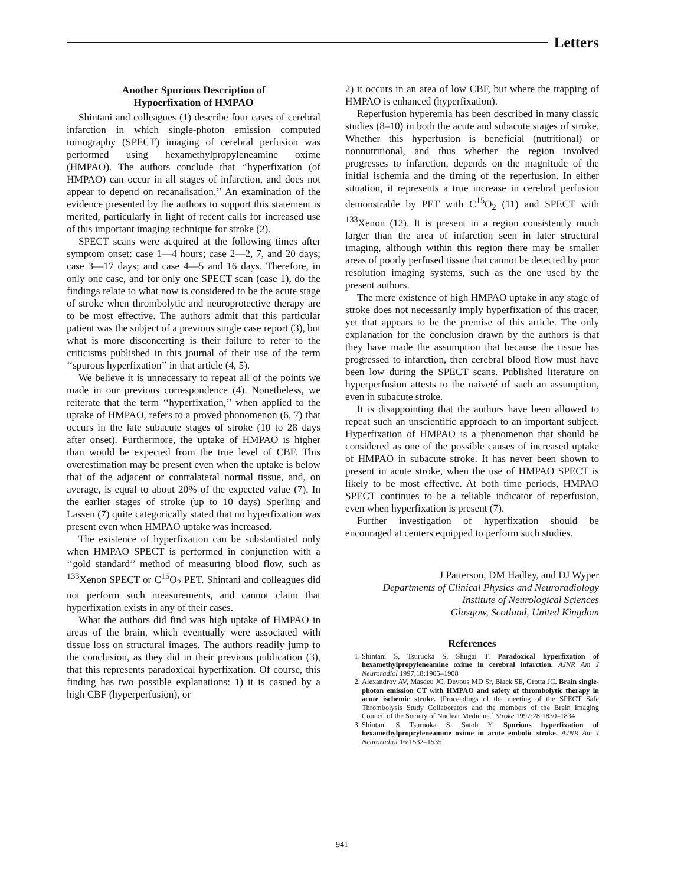Letters
Another Spurious Description of
Hypoerfixation of HMPAO
Shintani and colleagues (1) describe four cases of cerebral infarction in which single-photon emission computed tomography (SPECT) imaging of cerebral perfusion was performed using hexamethylpropyleneamine oxime (HMPAO). The authors conclude that ‘‘hyperfixation (of HMPAO) can occur in all stages of infarction, and does not appear to depend on recanalisation.’’ An examination of the evidence presented by the authors to support this statement is merited, particularly in light of recent calls for increased use of this important imaging technique for stroke (2).
SPECT scans were acquired at the following times after symptom onset: case 1—4 hours; case 2—2, 7, and 20 days; case 3—17 days; and case 4—5 and 16 days. Therefore, in only one case, and for only one SPECT scan (case 1), do the findings relate to what now is considered to be the acute stage of stroke when thrombolytic and neuroprotective therapy are to be most effective. The authors admit that this particular patient was the subject of a previous single case report (3), but what is more disconcerting is their failure to refer to the criticisms published in this journal of their use of the term ‘‘spurous hyperfixation’’ in that article (4, 5).
We believe it is unnecessary to repeat all of the points we made in our previous correspondence (4). Nonetheless, we reiterate that the term ‘‘hyperfixation,’’ when applied to the uptake of HMPAO, refers to a proved phonomenon (6, 7) that occurs in the late subacute stages of stroke (10 to 28 days after onset). Furthermore, the uptake of HMPAO is higher than would be expected from the true level of CBF. This overestimation may be present even when the uptake is below that of the adjacent or contralateral normal tissue, and, on average, is equal to about 20% of the expected value (7). In the earlier stages of stroke (up to 10 days) Sperling and Lassen (7) quite categorically stated that no hyperfixation was present even when HMPAO uptake was increased.
The existence of hyperfixation can be substantiated only when HMPAO SPECT is performed in conjunction with a ‘‘gold standard’’ method of measuring blood flow, such as <sup>133</sup>Xenon SPECT or C<sup>15</sup>O<sub>2</sub> PET. Shintani and colleagues did not perform such measurements, and cannot claim that hyperfixation exists in any of their cases.
What the authors did find was high uptake of HMPAO in areas of the brain, which eventually were associated with tissue loss on structural images. The authors readily jump to the conclusion, as they did in their previous publication (3), that this represents paradoxical hyperfixation. Of course, this finding has two possible explanations: 1) it is casued by a high CBF (hyperperfusion), or
2) it occurs in an area of low CBF, but where the trapping of HMPAO is enhanced (hyperfixation).
Reperfusion hyperemia has been described in many classic studies (8–10) in both the acute and subacute stages of stroke. Whether this hyperfusion is beneficial (nutritional) or nonnutritional, and thus whether the region involved progresses to infarction, depends on the magnitude of the initial ischemia and the timing of the reperfusion. In either situation, it represents a true increase in cerebral perfusion demonstrable by PET with C<sup>15</sup>O<sub>2</sub> (11) and SPECT with <sup>133</sup>Xenon (12). It is present in a region consistently much larger than the area of infarction seen in later structural imaging, although within this region there may be smaller areas of poorly perfused tissue that cannot be detected by poor resolution imaging systems, such as the one used by the present authors.
The mere existence of high HMPAO uptake in any stage of stroke does not necessarily imply hyperfixation of this tracer, yet that appears to be the premise of this article. The only explanation for the conclusion drawn by the authors is that they have made the assumption that because the tissue has progressed to infarction, then cerebral blood flow must have been low during the SPECT scans. Published literature on hyperperfusion attests to the naiveté of such an assumption, even in subacute stroke.
It is disappointing that the authors have been allowed to repeat such an unscientific approach to an important subject. Hyperfixation of HMPAO is a phenomenon that should be considered as one of the possible causes of increased uptake of HMPAO in subacute stroke. It has never been shown to present in acute stroke, when the use of HMPAO SPECT is likely to be most effective. At both time periods, HMPAO SPECT continues to be a reliable indicator of reperfusion, even when hyperfixation is present (7).
Further investigation of hyperfixation should be encouraged at centers equipped to perform such studies.
J Patterson, DM Hadley, and DJ Wyper
Departments of Clinical Physics and Neuroradiology
Institute of Neurological Sciences
Glasgow, Scotland, United Kingdom
References
1. Shintani S, Tsuruoka S, Shiigai T. Paradoxical hyperfixation of hexamethylpropyleneamine oxime in cerebral infarction. AJNR Am J Neuroradiol 1997;18:1905–1908
2. Alexandrov AV, Masdeu JC, Devous MD Sr, Black SE, Grotta JC. Brain single-photon emission CT with HMPAO and safety of thrombolytic therapy in acute ischemic stroke. [Proceedings of the meeting of the SPECT Safe Thrombolysis Study Collaborators and the members of the Brain Imaging Council of the Society of Nuclear Medicine.] Stroke 1997;28:1830–1834
3. Shintani S Tsuruoka S, Satoh Y. Spurious hyperfixation of hexamethylpropryleneamine oxime in acute embolic stroke. AJNR Am J Neuroradiol 16;1532–1535
941